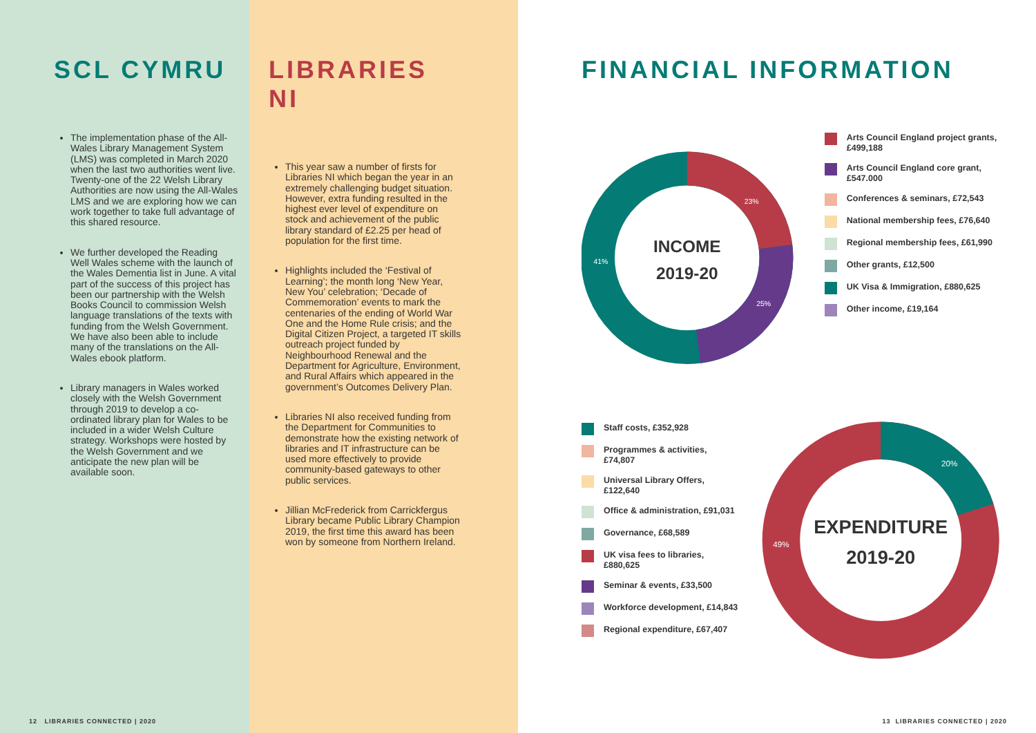SCL CYMRU
The implementation phase of the All-Wales Library Management System (LMS) was completed in March 2020 when the last two authorities went live. Twenty-one of the 22 Welsh Library Authorities are now using the All-Wales LMS and we are exploring how we can work together to take full advantage of this shared resource.
We further developed the Reading Well Wales scheme with the launch of the Wales Dementia list in June. A vital part of the success of this project has been our partnership with the Welsh Books Council to commission Welsh language translations of the texts with funding from the Welsh Government. We have also been able to include many of the translations on the All-Wales ebook platform.
Library managers in Wales worked closely with the Welsh Government through 2019 to develop a co-ordinated library plan for Wales to be included in a wider Welsh Culture strategy. Workshops were hosted by the Welsh Government and we anticipate the new plan will be available soon.
12 LIBRARIES CONNECTED | 2020
LIBRARIES NI
This year saw a number of firsts for Libraries NI which began the year in an extremely challenging budget situation. However, extra funding resulted in the highest ever level of expenditure on stock and achievement of the public library standard of £2.25 per head of population for the first time.
Highlights included the ‘Festival of Learning’; the month long ‘New Year, New You’ celebration; ‘Decade of Commemoration’ events to mark the centenaries of the ending of World War One and the Home Rule crisis; and the Digital Citizen Project, a targeted IT skills outreach project funded by Neighbourhood Renewal and the Department for Agriculture, Environment, and Rural Affairs which appeared in the government’s Outcomes Delivery Plan.
Libraries NI also received funding from the Department for Communities to demonstrate how the existing network of libraries and IT infrastructure can be used more effectively to provide community-based gateways to other public services.
Jillian McFrederick from Carrickfergus Library became Public Library Champion 2019, the first time this award has been won by someone from Northern Ireland.
FINANCIAL INFORMATION
INCOME
2019-20
23%
25%
41%
Arts Council England project grants, £499,188
Arts Council England core grant, £547.000
Conferences & seminars, £72,543
National membership fees, £76,640
Regional membership fees, £61,990
Other grants, £12,500
UK Visa & Immigration, £880,625
Other income, £19,164
Staff costs, £352,928
Programmes & activities, £74,807
Universal Library Offers, £122,640
Office & administration, £91,031
Governance, £68,589
UK visa fees to libraries, £880,625
Seminar & events, £33,500
Workforce development, £14,843
Regional expenditure, £67,407
EXPENDITURE
2019-20
20%
49%
13 LIBRARIES CONNECTED | 2020